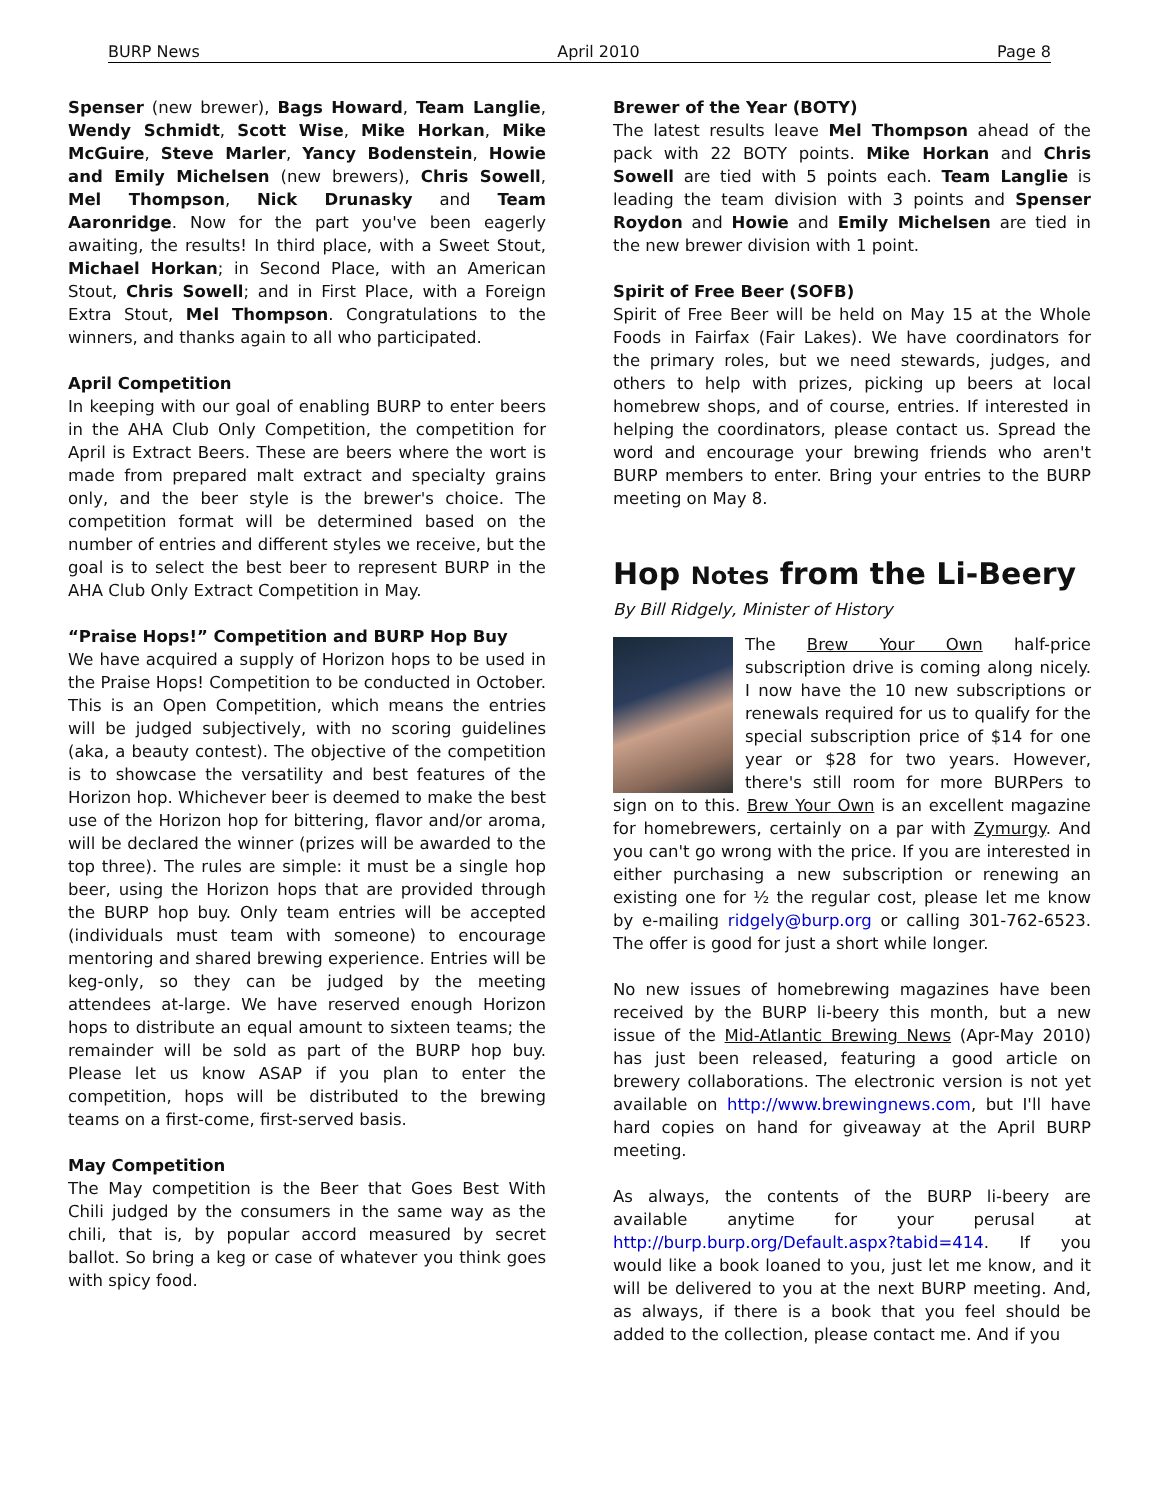BURP News April 2010 Page 8
Spenser (new brewer), Bags Howard, Team Langlie, Wendy Schmidt, Scott Wise, Mike Horkan, Mike McGuire, Steve Marler, Yancy Bodenstein, Howie and Emily Michelsen (new brewers), Chris Sowell, Mel Thompson, Nick Drunasky and Team Aaronridge. Now for the part you've been eagerly awaiting, the results! In third place, with a Sweet Stout, Michael Horkan; in Second Place, with an American Stout, Chris Sowell; and in First Place, with a Foreign Extra Stout, Mel Thompson. Congratulations to the winners, and thanks again to all who participated.
April Competition
In keeping with our goal of enabling BURP to enter beers in the AHA Club Only Competition, the competition for April is Extract Beers. These are beers where the wort is made from prepared malt extract and specialty grains only, and the beer style is the brewer's choice. The competition format will be determined based on the number of entries and different styles we receive, but the goal is to select the best beer to represent BURP in the AHA Club Only Extract Competition in May.
“Praise Hops!” Competition and BURP Hop Buy
We have acquired a supply of Horizon hops to be used in the Praise Hops! Competition to be conducted in October. This is an Open Competition, which means the entries will be judged subjectively, with no scoring guidelines (aka, a beauty contest). The objective of the competition is to showcase the versatility and best features of the Horizon hop. Whichever beer is deemed to make the best use of the Horizon hop for bittering, flavor and/or aroma, will be declared the winner (prizes will be awarded to the top three). The rules are simple: it must be a single hop beer, using the Horizon hops that are provided through the BURP hop buy. Only team entries will be accepted (individuals must team with someone) to encourage mentoring and shared brewing experience. Entries will be keg-only, so they can be judged by the meeting attendees at-large. We have reserved enough Horizon hops to distribute an equal amount to sixteen teams; the remainder will be sold as part of the BURP hop buy. Please let us know ASAP if you plan to enter the competition, hops will be distributed to the brewing teams on a first-come, first-served basis.
May Competition
The May competition is the Beer that Goes Best With Chili judged by the consumers in the same way as the chili, that is, by popular accord measured by secret ballot. So bring a keg or case of whatever you think goes with spicy food.
Brewer of the Year (BOTY)
The latest results leave Mel Thompson ahead of the pack with 22 BOTY points. Mike Horkan and Chris Sowell are tied with 5 points each. Team Langlie is leading the team division with 3 points and Spenser Roydon and Howie and Emily Michelsen are tied in the new brewer division with 1 point.
Spirit of Free Beer (SOFB)
Spirit of Free Beer will be held on May 15 at the Whole Foods in Fairfax (Fair Lakes). We have coordinators for the primary roles, but we need stewards, judges, and others to help with prizes, picking up beers at local homebrew shops, and of course, entries. If interested in helping the coordinators, please contact us. Spread the word and encourage your brewing friends who aren't BURP members to enter. Bring your entries to the BURP meeting on May 8.
Hop Notes from the Li-Beery
By Bill Ridgely, Minister of History
The Brew Your Own half-price subscription drive is coming along nicely. I now have the 10 new subscriptions or renewals required for us to qualify for the special subscription price of $14 for one year or $28 for two years. However, there's still room for more BURPers to sign on to this. Brew Your Own is an excellent magazine for homebrewers, certainly on a par with Zymurgy. And you can't go wrong with the price. If you are interested in either purchasing a new subscription or renewing an existing one for ½ the regular cost, please let me know by e-mailing ridgely@burp.org or calling 301-762-6523. The offer is good for just a short while longer.
No new issues of homebrewing magazines have been received by the BURP li-beery this month, but a new issue of the Mid-Atlantic Brewing News (Apr-May 2010) has just been released, featuring a good article on brewery collaborations. The electronic version is not yet available on http://www.brewingnews.com, but I'll have hard copies on hand for giveaway at the April BURP meeting.
As always, the contents of the BURP li-beery are available anytime for your perusal at http://burp.burp.org/Default.aspx?tabid=414. If you would like a book loaned to you, just let me know, and it will be delivered to you at the next BURP meeting. And, as always, if there is a book that you feel should be added to the collection, please contact me. And if you